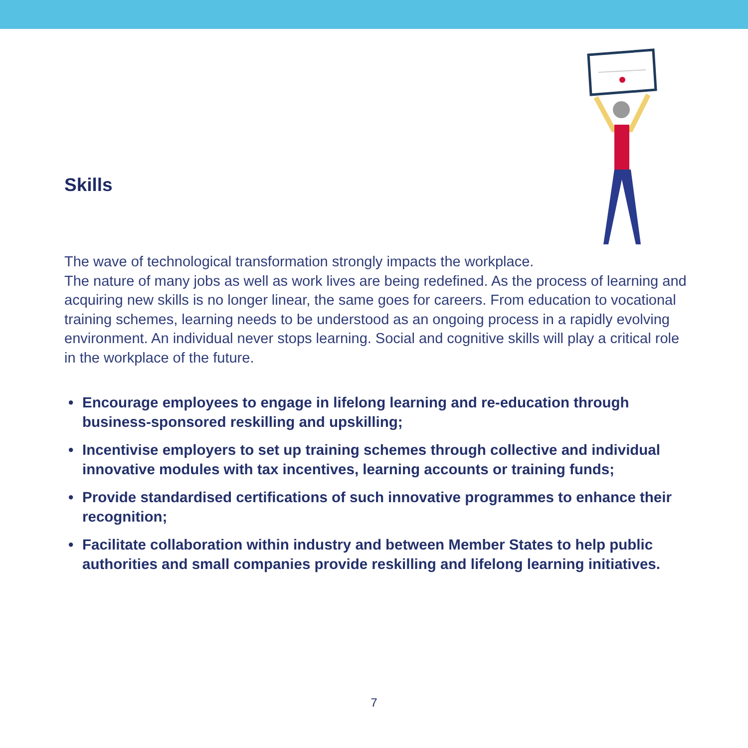Skills
The wave of technological transformation strongly impacts the workplace.
The nature of many jobs as well as work lives are being redefined. As the process of learning and acquiring new skills is no longer linear, the same goes for careers. From education to vocational training schemes, learning needs to be understood as an ongoing process in a rapidly evolving environment. An individual never stops learning. Social and cognitive skills will play a critical role in the workplace of the future.
• Encourage employees to engage in lifelong learning and re-education through business-sponsored reskilling and upskilling;
• Incentivise employers to set up training schemes through collective and individual innovative modules with tax incentives, learning accounts or training funds;
• Provide standardised certifications of such innovative programmes to enhance their recognition;
• Facilitate collaboration within industry and between Member States to help public authorities and small companies provide reskilling and lifelong learning initiatives.
7